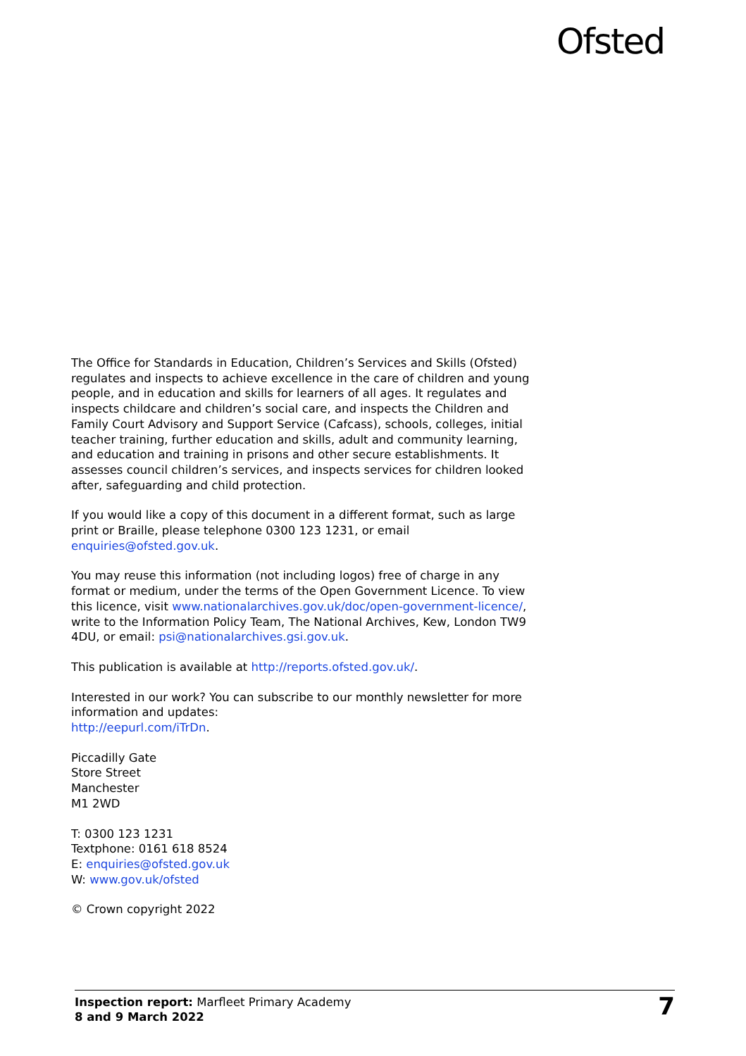Ofsted
The Office for Standards in Education, Children’s Services and Skills (Ofsted) regulates and inspects to achieve excellence in the care of children and young people, and in education and skills for learners of all ages. It regulates and inspects childcare and children’s social care, and inspects the Children and Family Court Advisory and Support Service (Cafcass), schools, colleges, initial teacher training, further education and skills, adult and community learning, and education and training in prisons and other secure establishments. It assesses council children’s services, and inspects services for children looked after, safeguarding and child protection.
If you would like a copy of this document in a different format, such as large print or Braille, please telephone 0300 123 1231, or email enquiries@ofsted.gov.uk.
You may reuse this information (not including logos) free of charge in any format or medium, under the terms of the Open Government Licence. To view this licence, visit www.nationalarchives.gov.uk/doc/open-government-licence/, write to the Information Policy Team, The National Archives, Kew, London TW9 4DU, or email: psi@nationalarchives.gsi.gov.uk.
This publication is available at http://reports.ofsted.gov.uk/.
Interested in our work? You can subscribe to our monthly newsletter for more information and updates:
http://eepurl.com/iTrDn.
Piccadilly Gate
Store Street
Manchester
M1 2WD
T: 0300 123 1231
Textphone: 0161 618 8524
E: enquiries@ofsted.gov.uk
W: www.gov.uk/ofsted
© Crown copyright 2022
Inspection report: Marfleet Primary Academy
8 and 9 March 2022
7